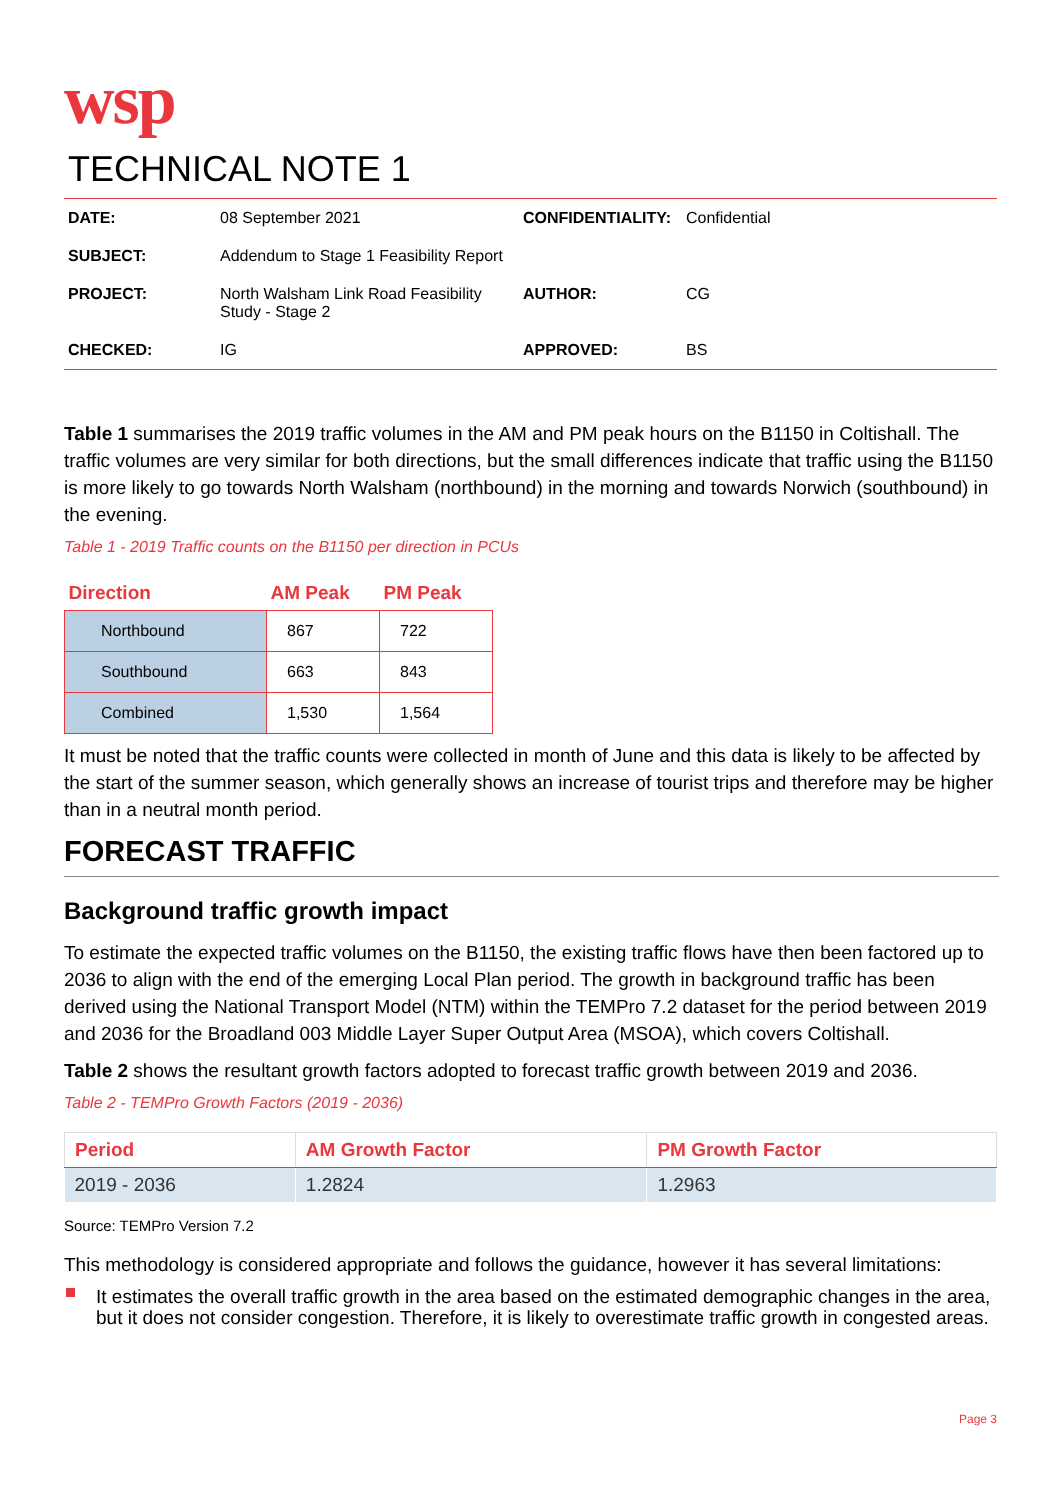wsp
TECHNICAL NOTE 1
| DATE: | 08 September 2021 | CONFIDENTIALITY: | Confidential |
| SUBJECT: | Addendum to Stage 1 Feasibility Report | | |
| PROJECT: | North Walsham Link Road Feasibility Study - Stage 2 | AUTHOR: | CG |
| CHECKED: | IG | APPROVED: | BS |
Table 1 summarises the 2019 traffic volumes in the AM and PM peak hours on the B1150 in Coltishall. The traffic volumes are very similar for both directions, but the small differences indicate that traffic using the B1150 is more likely to go towards North Walsham (northbound) in the morning and towards Norwich (southbound) in the evening.
Table 1 - 2019 Traffic counts on the B1150 per direction in PCUs
| Direction | AM Peak | PM Peak |
| --- | --- | --- |
| Northbound | 867 | 722 |
| Southbound | 663 | 843 |
| Combined | 1,530 | 1,564 |
It must be noted that the traffic counts were collected in month of June and this data is likely to be affected by the start of the summer season, which generally shows an increase of tourist trips and therefore may be higher than in a neutral month period.
FORECAST TRAFFIC
Background traffic growth impact
To estimate the expected traffic volumes on the B1150, the existing traffic flows have then been factored up to 2036 to align with the end of the emerging Local Plan period. The growth in background traffic has been derived using the National Transport Model (NTM) within the TEMPro 7.2 dataset for the period between 2019 and 2036 for the Broadland 003 Middle Layer Super Output Area (MSOA), which covers Coltishall.
Table 2 shows the resultant growth factors adopted to forecast traffic growth between 2019 and 2036.
Table 2 - TEMPro Growth Factors (2019 - 2036)
| Period | AM Growth Factor | PM Growth Factor |
| --- | --- | --- |
| 2019 - 2036 | 1.2824 | 1.2963 |
Source: TEMPro Version 7.2
This methodology is considered appropriate and follows the guidance, however it has several limitations:
It estimates the overall traffic growth in the area based on the estimated demographic changes in the area, but it does not consider congestion. Therefore, it is likely to overestimate traffic growth in congested areas.
Page 3